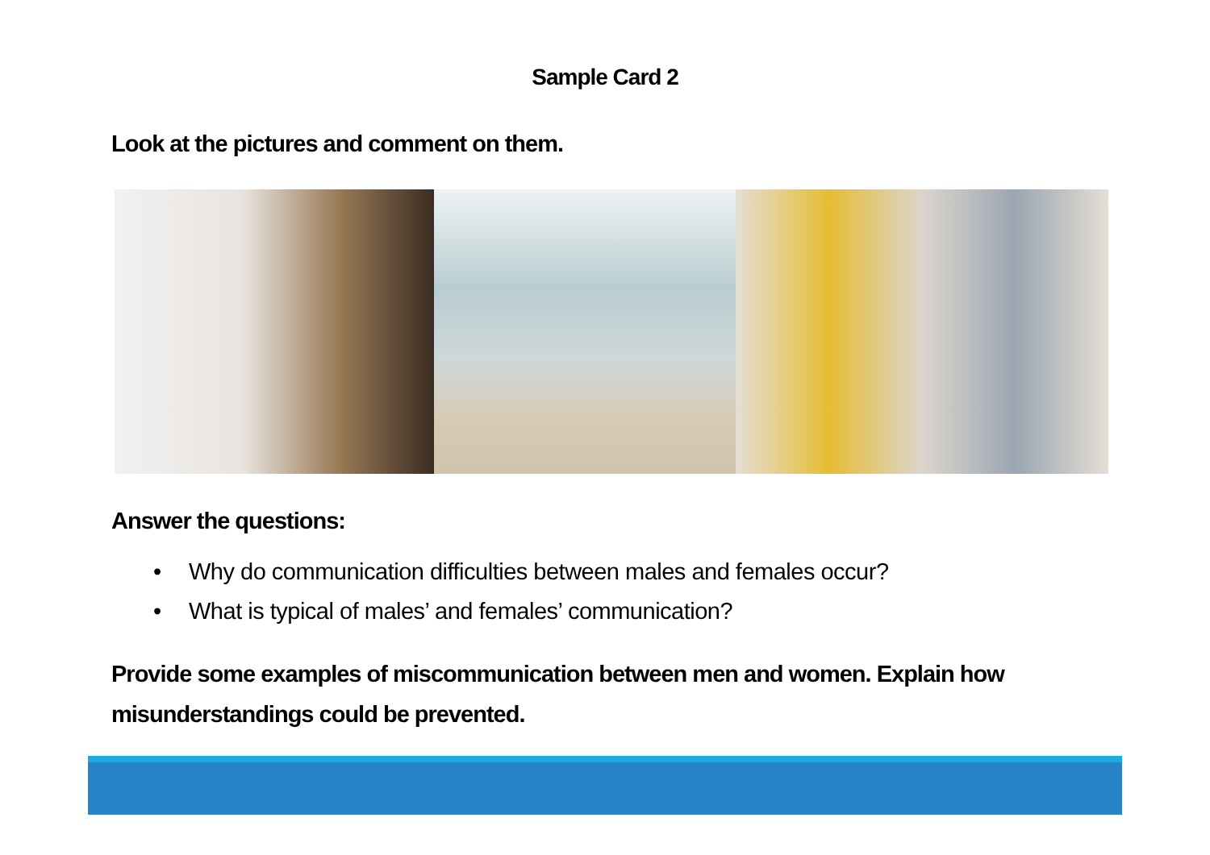Sample Card 2
Look at the pictures and comment on them.
Answer the questions:
• Why do communication difficulties between males and females occur?
• What is typical of males’ and females’ communication?
Provide some examples of miscommunication between men and women. Explain how misunderstandings could be prevented.